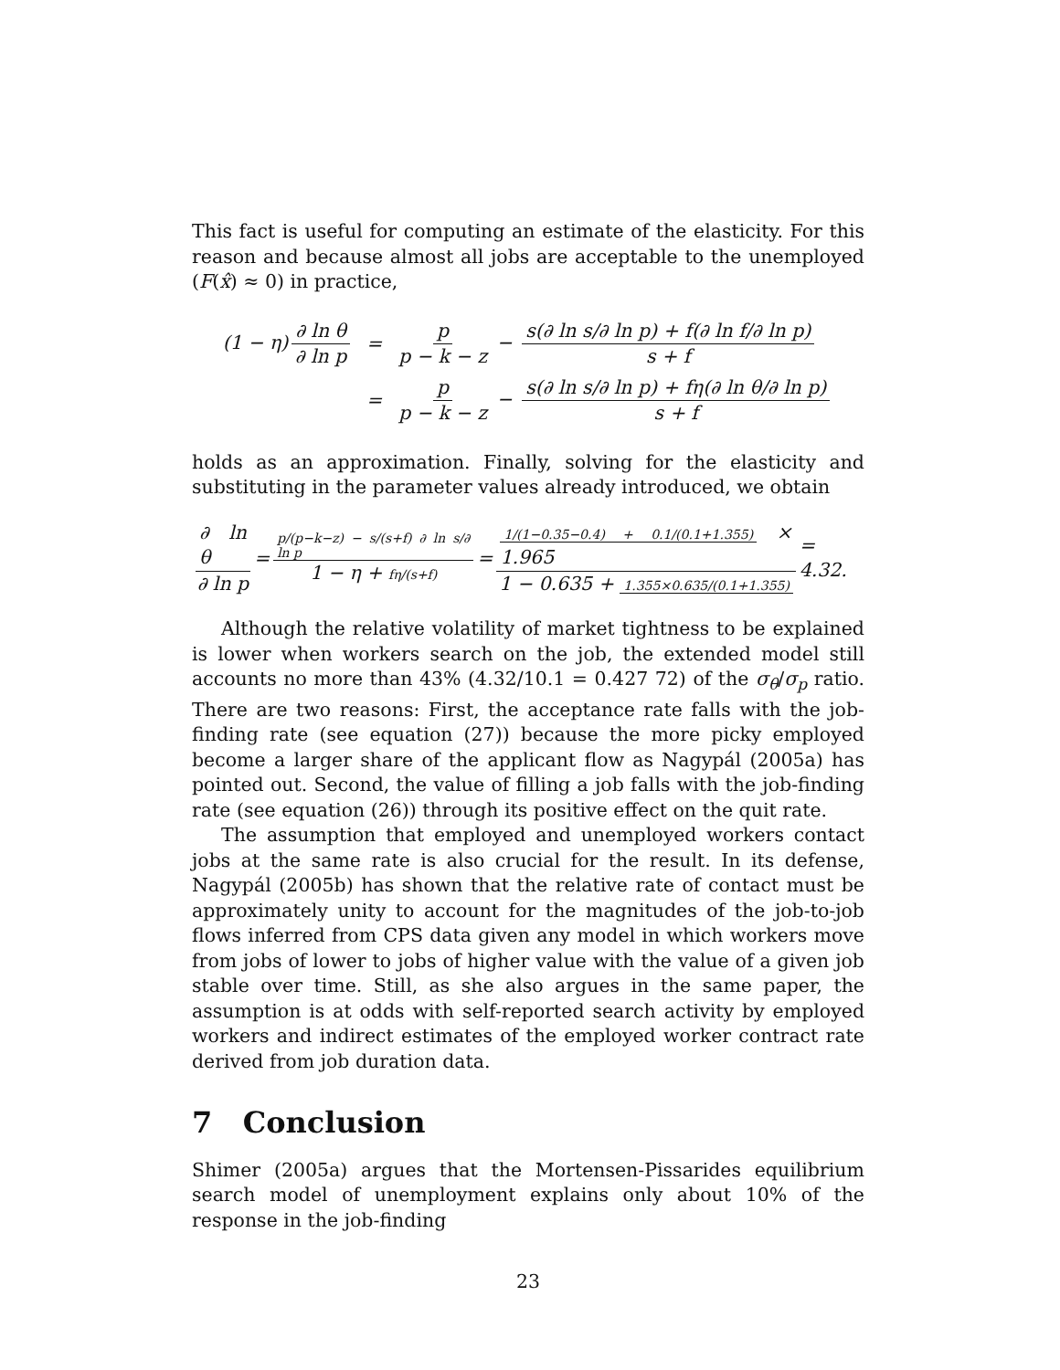This fact is useful for computing an estimate of the elasticity. For this reason and because almost all jobs are acceptable to the unemployed (F(x̂) ≈ 0) in practice,
| (1 − η ) ∂ ln θ ∂ ln p | = | p p − k − z − s (∂ ln s /∂ ln p ) + f (∂ ln f /∂ ln p ) s + f |
| | = | p p − k − z − s (∂ ln s /∂ ln p ) + fη (∂ ln θ /∂ ln p ) s + f |
holds as an approximation. Finally, solving for the elasticity and substituting in the parameter values already introduced, we obtain
∂ ln θ ∂ ln p = p/(p−k−z) − s/(s+f) ∂ ln s/∂ ln p 1 − η + fη/(s+f) = 1/(1−0.35−0.4) + 0.1/(0.1+1.355) × 1.965 1 − 0.635 + 1.355×0.635/(0.1+1.355) = 4.32.
Although the relative volatility of market tightness to be explained is lower when workers search on the job, the extended model still accounts no more than 43% (4.32/10.1 = 0.427 72) of the σ<sub>θ</sub>/σ<sub>p</sub> ratio. There are two reasons: First, the acceptance rate falls with the job-finding rate (see equation (27)) because the more picky employed become a larger share of the applicant flow as Nagypál (2005a) has pointed out. Second, the value of filling a job falls with the job-finding rate (see equation (26)) through its positive effect on the quit rate.
The assumption that employed and unemployed workers contact jobs at the same rate is also crucial for the result. In its defense, Nagypál (2005b) has shown that the relative rate of contact must be approximately unity to account for the magnitudes of the job-to-job flows inferred from CPS data given any model in which workers move from jobs of lower to jobs of higher value with the value of a given job stable over time. Still, as she also argues in the same paper, the assumption is at odds with self-reported search activity by employed workers and indirect estimates of the employed worker contract rate derived from job duration data.
7 Conclusion
Shimer (2005a) argues that the Mortensen-Pissarides equilibrium search model of unemployment explains only about 10% of the response in the job-finding
23